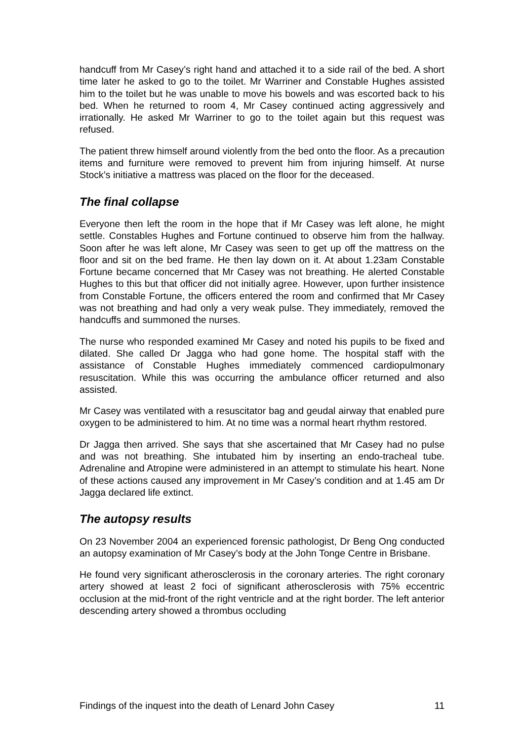handcuff from Mr Casey’s right hand and attached it to a side rail of the bed. A short time later he asked to go to the toilet. Mr Warriner and Constable Hughes assisted him to the toilet but he was unable to move his bowels and was escorted back to his bed. When he returned to room 4, Mr Casey continued acting aggressively and irrationally. He asked Mr Warriner to go to the toilet again but this request was refused.
The patient threw himself around violently from the bed onto the floor. As a precaution items and furniture were removed to prevent him from injuring himself. At nurse Stock’s initiative a mattress was placed on the floor for the deceased.
The final collapse
Everyone then left the room in the hope that if Mr Casey was left alone, he might settle. Constables Hughes and Fortune continued to observe him from the hallway. Soon after he was left alone, Mr Casey was seen to get up off the mattress on the floor and sit on the bed frame. He then lay down on it. At about 1.23am Constable Fortune became concerned that Mr Casey was not breathing. He alerted Constable Hughes to this but that officer did not initially agree. However, upon further insistence from Constable Fortune, the officers entered the room and confirmed that Mr Casey was not breathing and had only a very weak pulse. They immediately, removed the handcuffs and summoned the nurses.
The nurse who responded examined Mr Casey and noted his pupils to be fixed and dilated. She called Dr Jagga who had gone home. The hospital staff with the assistance of Constable Hughes immediately commenced cardiopulmonary resuscitation. While this was occurring the ambulance officer returned and also assisted.
Mr Casey was ventilated with a resuscitator bag and geudal airway that enabled pure oxygen to be administered to him. At no time was a normal heart rhythm restored.
Dr Jagga then arrived. She says that she ascertained that Mr Casey had no pulse and was not breathing. She intubated him by inserting an endo-tracheal tube. Adrenaline and Atropine were administered in an attempt to stimulate his heart. None of these actions caused any improvement in Mr Casey’s condition and at 1.45 am Dr Jagga declared life extinct.
The autopsy results
On 23 November 2004 an experienced forensic pathologist, Dr Beng Ong conducted an autopsy examination of Mr Casey’s body at the John Tonge Centre in Brisbane.
He found very significant atherosclerosis in the coronary arteries. The right coronary artery showed at least 2 foci of significant atherosclerosis with 75% eccentric occlusion at the mid-front of the right ventricle and at the right border. The left anterior descending artery showed a thrombus occluding
Findings of the inquest into the death of Lenard John Casey 11